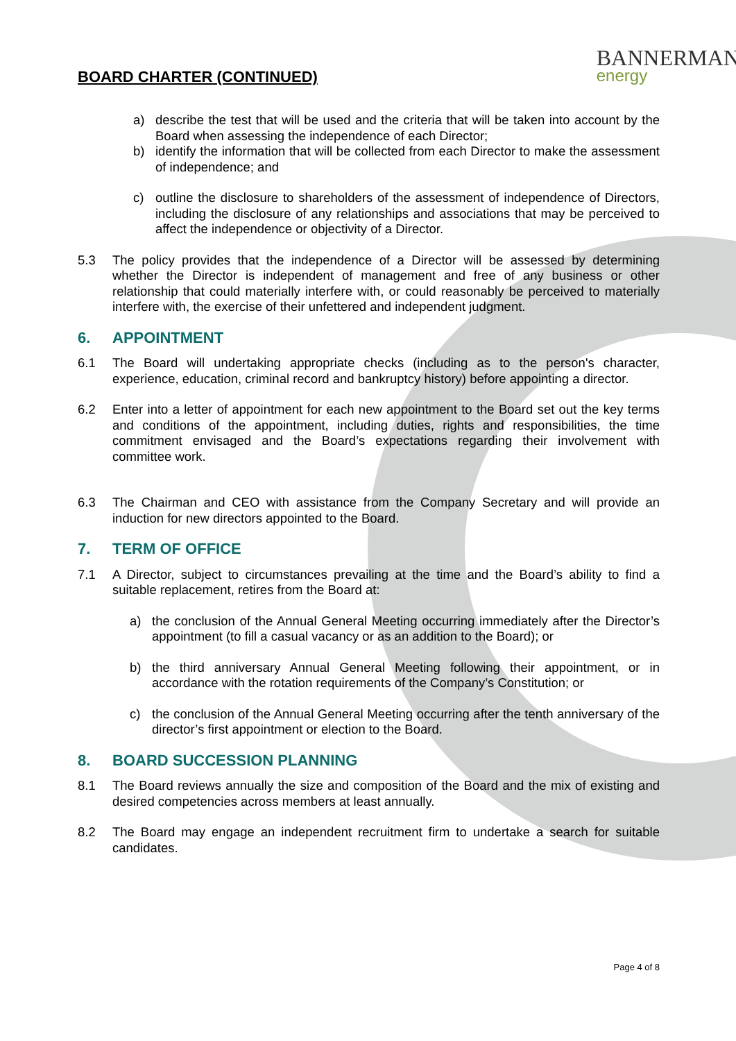BOARD CHARTER (CONTINUED)
BANNERMAN
energy
a) describe the test that will be used and the criteria that will be taken into account by the Board when assessing the independence of each Director;
b) identify the information that will be collected from each Director to make the assessment of independence; and
c) outline the disclosure to shareholders of the assessment of independence of Directors, including the disclosure of any relationships and associations that may be perceived to affect the independence or objectivity of a Director.
5.3 The policy provides that the independence of a Director will be assessed by determining whether the Director is independent of management and free of any business or other relationship that could materially interfere with, or could reasonably be perceived to materially interfere with, the exercise of their unfettered and independent judgment.
6. APPOINTMENT
6.1 The Board will undertaking appropriate checks (including as to the person's character, experience, education, criminal record and bankruptcy history) before appointing a director.
6.2 Enter into a letter of appointment for each new appointment to the Board set out the key terms and conditions of the appointment, including duties, rights and responsibilities, the time commitment envisaged and the Board’s expectations regarding their involvement with committee work.
6.3 The Chairman and CEO with assistance from the Company Secretary and will provide an induction for new directors appointed to the Board.
7. TERM OF OFFICE
7.1 A Director, subject to circumstances prevailing at the time and the Board’s ability to find a suitable replacement, retires from the Board at:
a) the conclusion of the Annual General Meeting occurring immediately after the Director’s appointment (to fill a casual vacancy or as an addition to the Board); or
b) the third anniversary Annual General Meeting following their appointment, or in accordance with the rotation requirements of the Company’s Constitution; or
c) the conclusion of the Annual General Meeting occurring after the tenth anniversary of the director’s first appointment or election to the Board.
8. BOARD SUCCESSION PLANNING
8.1 The Board reviews annually the size and composition of the Board and the mix of existing and desired competencies across members at least annually.
8.2 The Board may engage an independent recruitment firm to undertake a search for suitable candidates.
Page 4 of 8